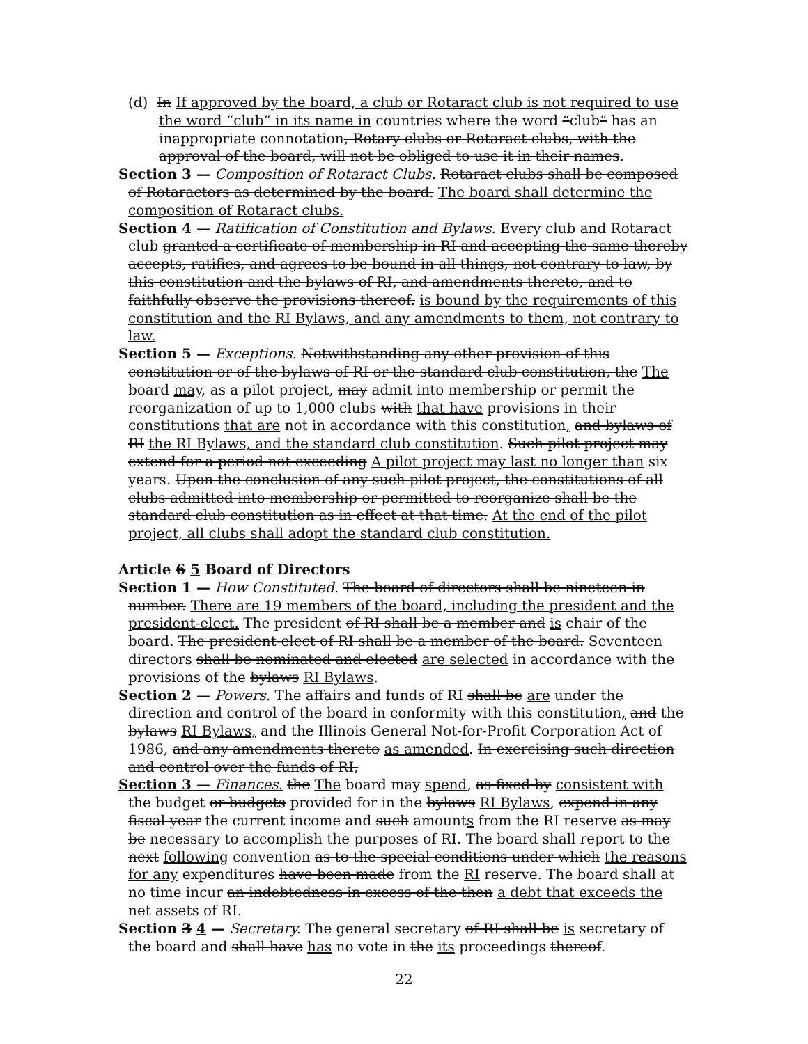(d) In If approved by the board, a club or Rotaract club is not required to use the word “club” in its name in countries where the word “club” has an inappropriate connotation, Rotary clubs or Rotaract clubs, with the approval of the board, will not be obliged to use it in their names.
Section 3 — Composition of Rotaract Clubs. Rotaract clubs shall be composed of Rotaractors as determined by the board. The board shall determine the composition of Rotaract clubs.
Section 4 — Ratification of Constitution and Bylaws. Every club and Rotaract club granted a certificate of membership in RI and accepting the same thereby accepts, ratifies, and agrees to be bound in all things, not contrary to law, by this constitution and the bylaws of RI, and amendments thereto, and to faithfully observe the provisions thereof. is bound by the requirements of this constitution and the RI Bylaws, and any amendments to them, not contrary to law.
Section 5 — Exceptions. Notwithstanding any other provision of this constitution or of the bylaws of RI or the standard club constitution, the The board may, as a pilot project, may admit into membership or permit the reorganization of up to 1,000 clubs with that have provisions in their constitutions that are not in accordance with this constitution, and bylaws of RI the RI Bylaws, and the standard club constitution. Such pilot project may extend for a period not exceeding A pilot project may last no longer than six years. Upon the conclusion of any such pilot project, the constitutions of all clubs admitted into membership or permitted to reorganize shall be the standard club constitution as in effect at that time. At the end of the pilot project, all clubs shall adopt the standard club constitution.
Article 6 5 Board of Directors
Section 1 — How Constituted. The board of directors shall be nineteen in number. There are 19 members of the board, including the president and the president-elect. The president of RI shall be a member and is chair of the board. The president-elect of RI shall be a member of the board. Seventeen directors shall be nominated and elected are selected in accordance with the provisions of the bylaws RI Bylaws.
Section 2 — Powers. The affairs and funds of RI shall be are under the direction and control of the board in conformity with this constitution, and the bylaws RI Bylaws, and the Illinois General Not-for-Profit Corporation Act of 1986, and any amendments thereto as amended. In exercising such direction and control over the funds of RI,
Section 3 — Finances. the The board may spend, as fixed by consistent with the budget or budgets provided for in the bylaws RI Bylaws, expend in any fiscal year the current income and such amounts from the RI reserve as may be necessary to accomplish the purposes of RI. The board shall report to the next following convention as to the special conditions under which the reasons for any expenditures have been made from the RI reserve. The board shall at no time incur an indebtedness in excess of the then a debt that exceeds the net assets of RI.
Section 3 4 — Secretary. The general secretary of RI shall be is secretary of the board and shall have has no vote in the its proceedings thereof.
22